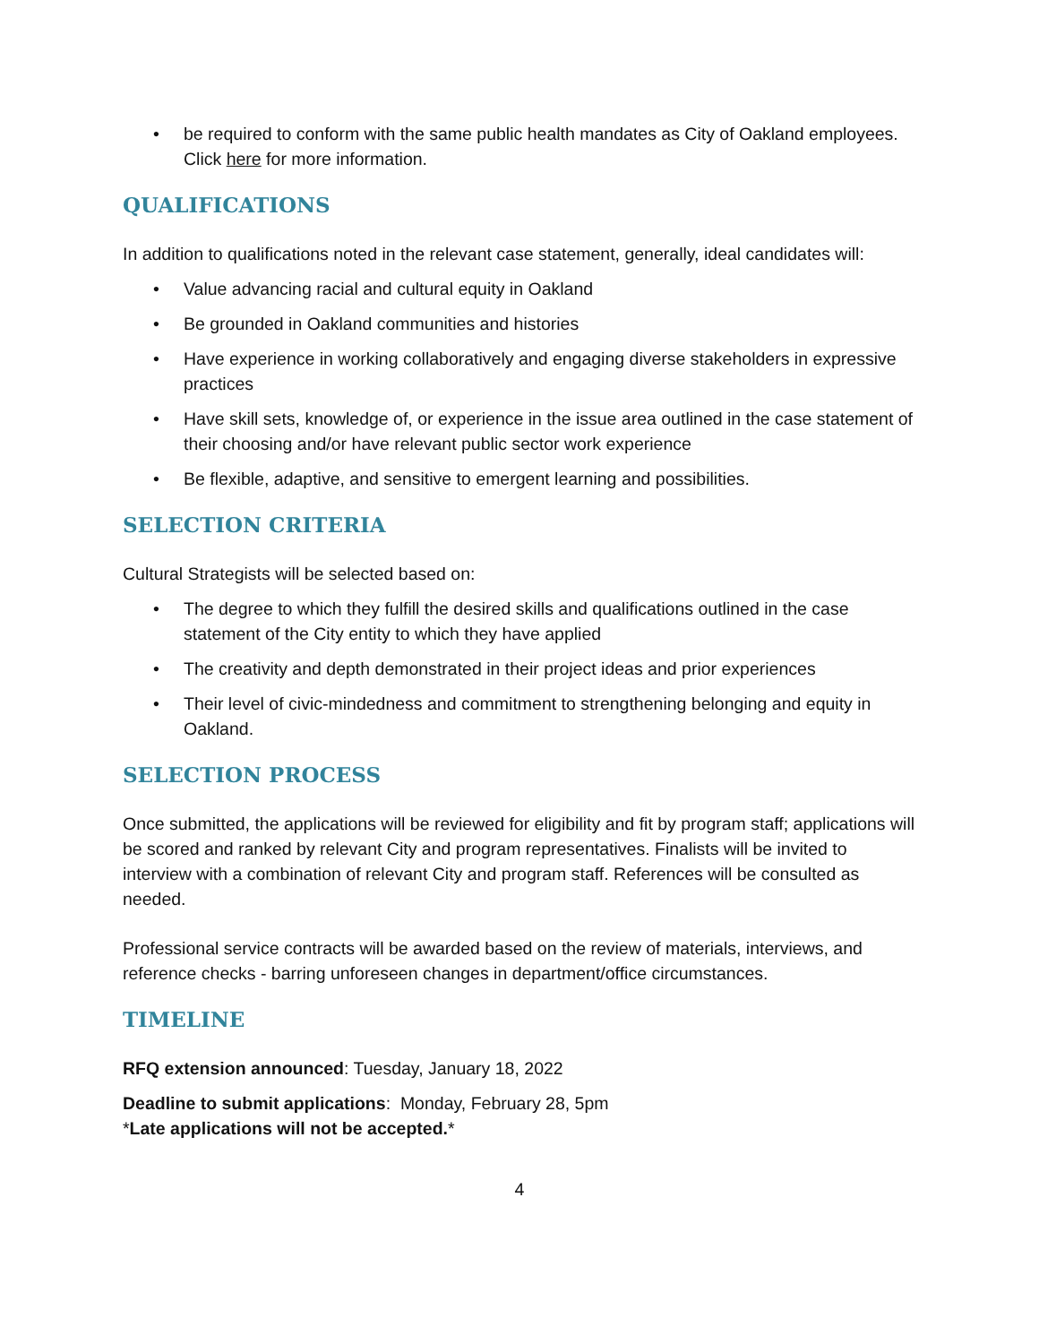• be required to conform with the same public health mandates as City of Oakland employees. Click here for more information.
QUALIFICATIONS
In addition to qualifications noted in the relevant case statement, generally, ideal candidates will:
• Value advancing racial and cultural equity in Oakland
• Be grounded in Oakland communities and histories
• Have experience in working collaboratively and engaging diverse stakeholders in expressive practices
• Have skill sets, knowledge of, or experience in the issue area outlined in the case statement of their choosing and/or have relevant public sector work experience
• Be flexible, adaptive, and sensitive to emergent learning and possibilities.
SELECTION CRITERIA
Cultural Strategists will be selected based on:
• The degree to which they fulfill the desired skills and qualifications outlined in the case statement of the City entity to which they have applied
• The creativity and depth demonstrated in their project ideas and prior experiences
• Their level of civic-mindedness and commitment to strengthening belonging and equity in Oakland.
SELECTION PROCESS
Once submitted, the applications will be reviewed for eligibility and fit by program staff; applications will be scored and ranked by relevant City and program representatives. Finalists will be invited to interview with a combination of relevant City and program staff. References will be consulted as needed.
Professional service contracts will be awarded based on the review of materials, interviews, and reference checks - barring unforeseen changes in department/office circumstances.
TIMELINE
RFQ extension announced: Tuesday, January 18, 2022
Deadline to submit applications: Monday, February 28, 5pm
*Late applications will not be accepted.*
4